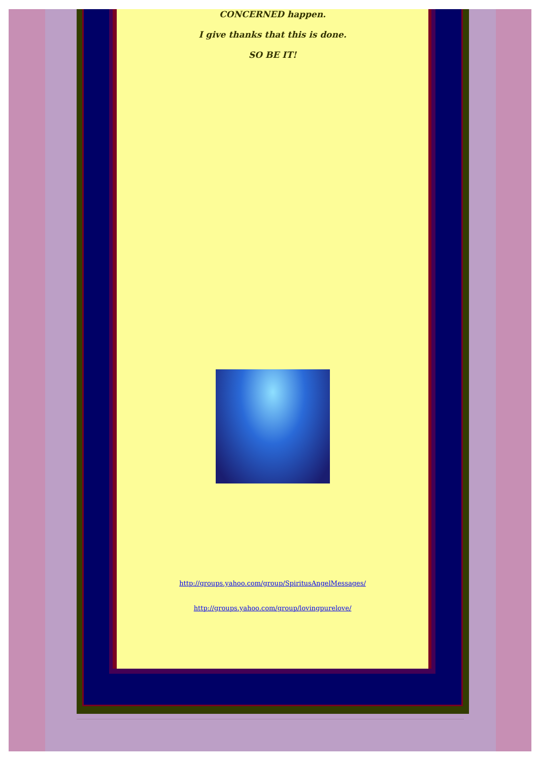CONCERNED happen.
I give thanks that this is done.
SO BE IT!
http://groups.yahoo.com/group/SpiritusAngelMessages/
http://groups.yahoo.com/group/lovingpurelove/